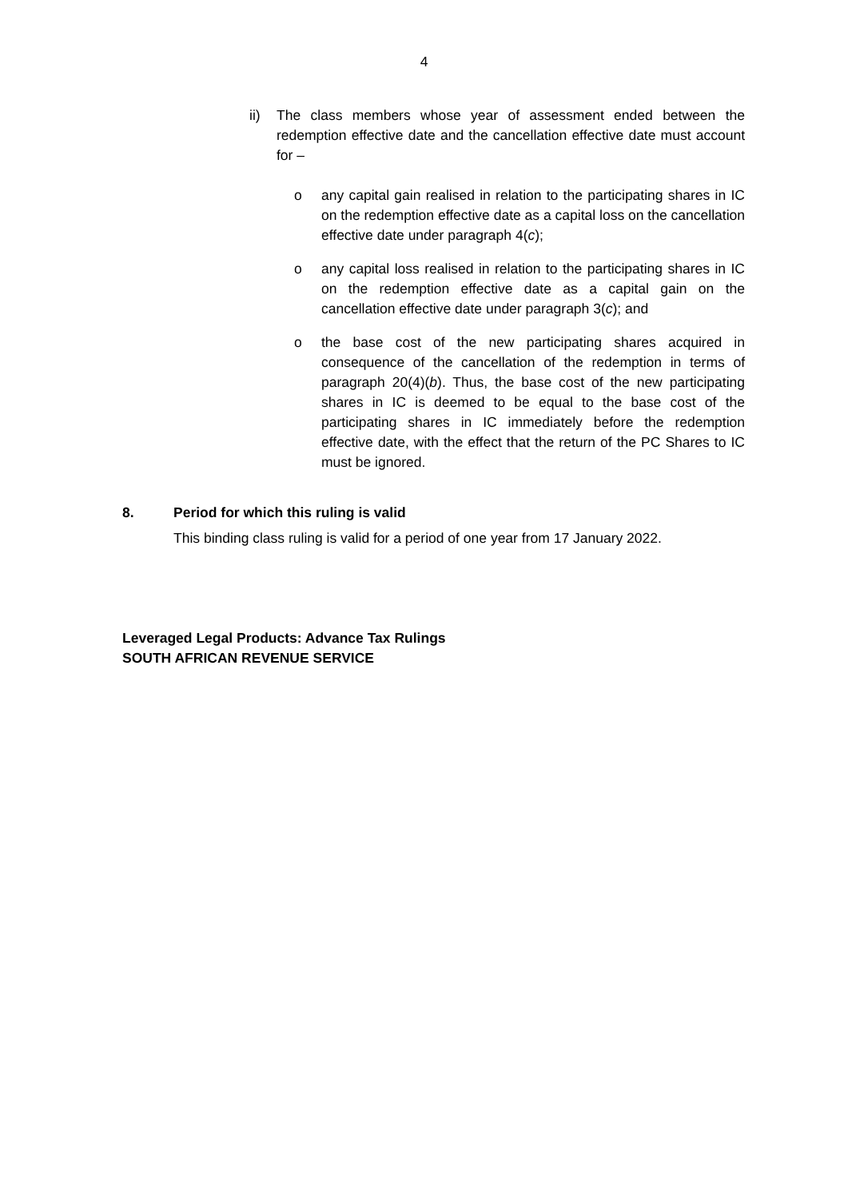4
ii) The class members whose year of assessment ended between the redemption effective date and the cancellation effective date must account for –
o any capital gain realised in relation to the participating shares in IC on the redemption effective date as a capital loss on the cancellation effective date under paragraph 4(c);
o any capital loss realised in relation to the participating shares in IC on the redemption effective date as a capital gain on the cancellation effective date under paragraph 3(c); and
o the base cost of the new participating shares acquired in consequence of the cancellation of the redemption in terms of paragraph 20(4)(b). Thus, the base cost of the new participating shares in IC is deemed to be equal to the base cost of the participating shares in IC immediately before the redemption effective date, with the effect that the return of the PC Shares to IC must be ignored.
8. Period for which this ruling is valid
This binding class ruling is valid for a period of one year from 17 January 2022.
Leveraged Legal Products: Advance Tax Rulings
SOUTH AFRICAN REVENUE SERVICE